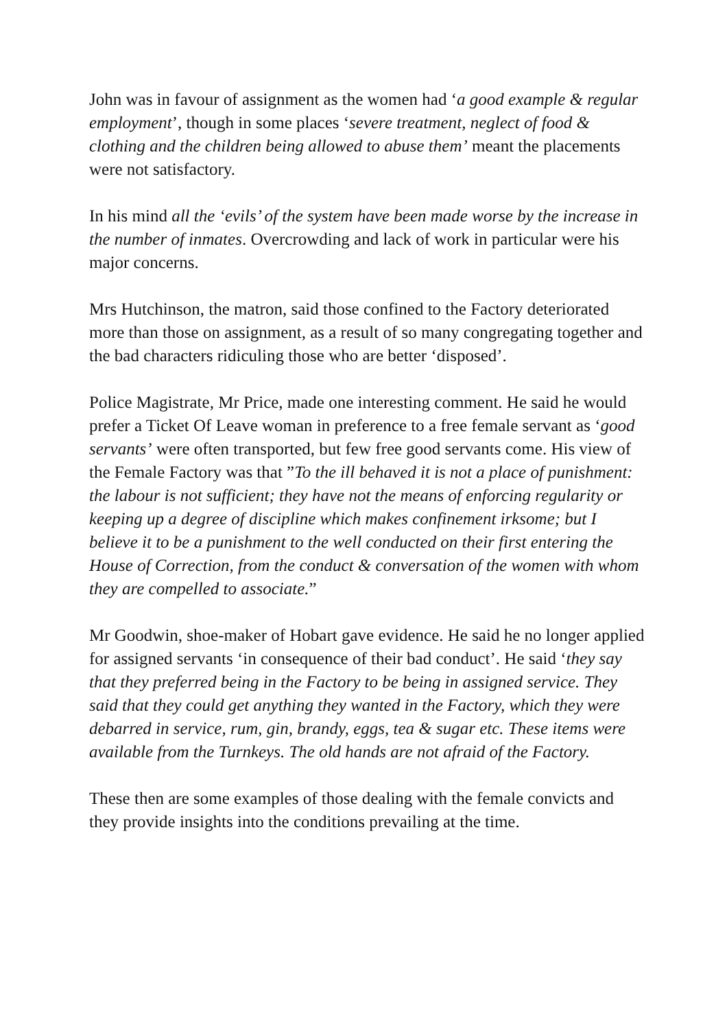John was in favour of assignment as the women had ‘a good example & regular employment’, though in some places ‘severe treatment, neglect of food & clothing and the children being allowed to abuse them’ meant the placements were not satisfactory.
In his mind all the ‘evils’ of the system have been made worse by the increase in the number of inmates. Overcrowding and lack of work in particular were his major concerns.
Mrs Hutchinson, the matron, said those confined to the Factory deteriorated more than those on assignment, as a result of so many congregating together and the bad characters ridiculing those who are better ‘disposed’.
Police Magistrate, Mr Price, made one interesting comment. He said he would prefer a Ticket Of Leave woman in preference to a free female servant as ‘good servants’ were often transported, but few free good servants come. His view of the Female Factory was that ”To the ill behaved it is not a place of punishment: the labour is not sufficient; they have not the means of enforcing regularity or keeping up a degree of discipline which makes confinement irksome; but I believe it to be a punishment to the well conducted on their first entering the House of Correction, from the conduct & conversation of the women with whom they are compelled to associate.”
Mr Goodwin, shoe-maker of Hobart gave evidence. He said he no longer applied for assigned servants ‘in consequence of their bad conduct’. He said ‘they say that they preferred being in the Factory to be being in assigned service. They said that they could get anything they wanted in the Factory, which they were debarred in service, rum, gin, brandy, eggs, tea & sugar etc. These items were available from the Turnkeys. The old hands are not afraid of the Factory.
These then are some examples of those dealing with the female convicts and they provide insights into the conditions prevailing at the time.